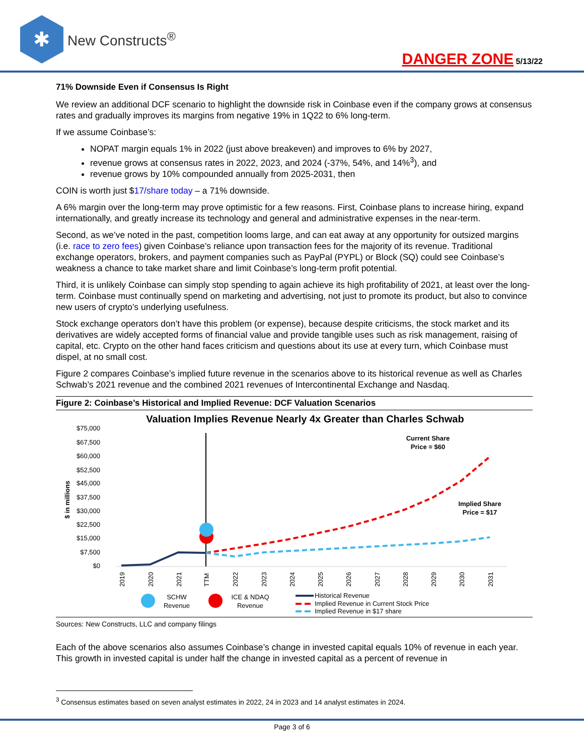✱
New Constructs<sup>®</sup>
DANGER ZONE 5/13/22
71% Downside Even if Consensus Is Right
We review an additional DCF scenario to highlight the downside risk in Coinbase even if the company grows at consensus rates and gradually improves its margins from negative 19% in 1Q22 to 6% long-term.
If we assume Coinbase’s:
NOPAT margin equals 1% in 2022 (just above breakeven) and improves to 6% by 2027,
revenue grows at consensus rates in 2022, 2023, and 2024 (-37%, 54%, and 14%<sup>3</sup>), and
revenue grows by 10% compounded annually from 2025-2031, then
COIN is worth just $17/share today – a 71% downside.
A 6% margin over the long-term may prove optimistic for a few reasons. First, Coinbase plans to increase hiring, expand internationally, and greatly increase its technology and general and administrative expenses in the near-term.
Second, as we’ve noted in the past, competition looms large, and can eat away at any opportunity for outsized margins (i.e. race to zero fees) given Coinbase’s reliance upon transaction fees for the majority of its revenue. Traditional exchange operators, brokers, and payment companies such as PayPal (PYPL) or Block (SQ) could see Coinbase’s weakness a chance to take market share and limit Coinbase’s long-term profit potential.
Third, it is unlikely Coinbase can simply stop spending to again achieve its high profitability of 2021, at least over the long-term. Coinbase must continually spend on marketing and advertising, not just to promote its product, but also to convince new users of crypto’s underlying usefulness.
Stock exchange operators don’t have this problem (or expense), because despite criticisms, the stock market and its derivatives are widely accepted forms of financial value and provide tangible uses such as risk management, raising of capital, etc. Crypto on the other hand faces criticism and questions about its use at every turn, which Coinbase must dispel, at no small cost.
Figure 2 compares Coinbase’s implied future revenue in the scenarios above to its historical revenue as well as Charles Schwab’s 2021 revenue and the combined 2021 revenues of Intercontinental Exchange and Nasdaq.
Figure 2: Coinbase’s Historical and Implied Revenue: DCF Valuation Scenarios
Valuation Implies Revenue Nearly 4x Greater than Charles Schwab
$75,000
$67,500
$60,000
$52,500
$45,000
$37,500
$30,000
$22,500
$15,000
$7,500
$0
$ in millions
Current Share
Price = $60
Implied Share
Price = $17
2019
2020
2021
TTM
2022
2023
2024
2025
2026
2027
2028
2029
2030
2031
SCHW
Revenue
ICE & NDAQ
Revenue
Historical Revenue
Implied Revenue in Current Stock Price
Implied Revenue in $17 share
Sources: New Constructs, LLC and company filings
Each of the above scenarios also assumes Coinbase’s change in invested capital equals 10% of revenue in each year. This growth in invested capital is under half the change in invested capital as a percent of revenue in
<sup>3</sup> Consensus estimates based on seven analyst estimates in 2022, 24 in 2023 and 14 analyst estimates in 2024.
Page 3 of 6